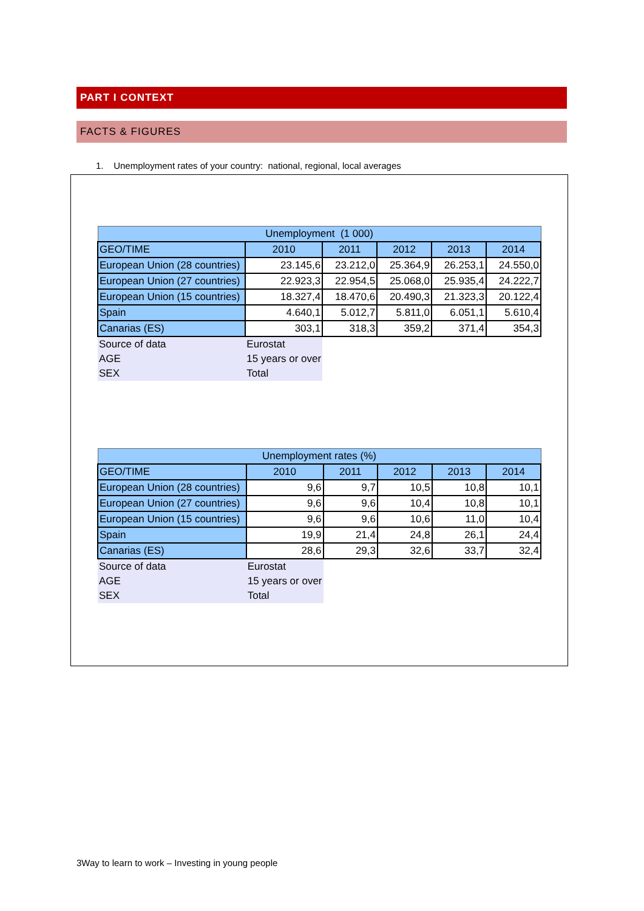PART I CONTEXT
FACTS & FIGURES
1. Unemployment rates of your country: national, regional, local averages
| Unemployment (1 000) | | | | | |
| GEO/TIME | 2010 | 2011 | 2012 | 2013 | 2014 |
| European Union (28 countries) | 23.145,6 | 23.212,0 | 25.364,9 | 26.253,1 | 24.550,0 |
| European Union (27 countries) | 22.923,3 | 22.954,5 | 25.068,0 | 25.935,4 | 24.222,7 |
| European Union (15 countries) | 18.327,4 | 18.470,6 | 20.490,3 | 21.323,3 | 20.122,4 |
| Spain | 4.640,1 | 5.012,7 | 5.811,0 | 6.051,1 | 5.610,4 |
| Canarias (ES) | 303,1 | 318,3 | 359,2 | 371,4 | 354,3 |
| Source of data | Eurostat | | | | |
| AGE | 15 years or over | | | | |
| SEX | Total | | | | |
| Unemployment rates (%) | | | | | |
| GEO/TIME | 2010 | 2011 | 2012 | 2013 | 2014 |
| European Union (28 countries) | 9,6 | 9,7 | 10,5 | 10,8 | 10,1 |
| European Union (27 countries) | 9,6 | 9,6 | 10,4 | 10,8 | 10,1 |
| European Union (15 countries) | 9,6 | 9,6 | 10,6 | 11,0 | 10,4 |
| Spain | 19,9 | 21,4 | 24,8 | 26,1 | 24,4 |
| Canarias (ES) | 28,6 | 29,3 | 32,6 | 33,7 | 32,4 |
| Source of data | Eurostat | | | | |
| AGE | 15 years or over | | | | |
| SEX | Total | | | | |
3Way to learn to work – Investing in young people